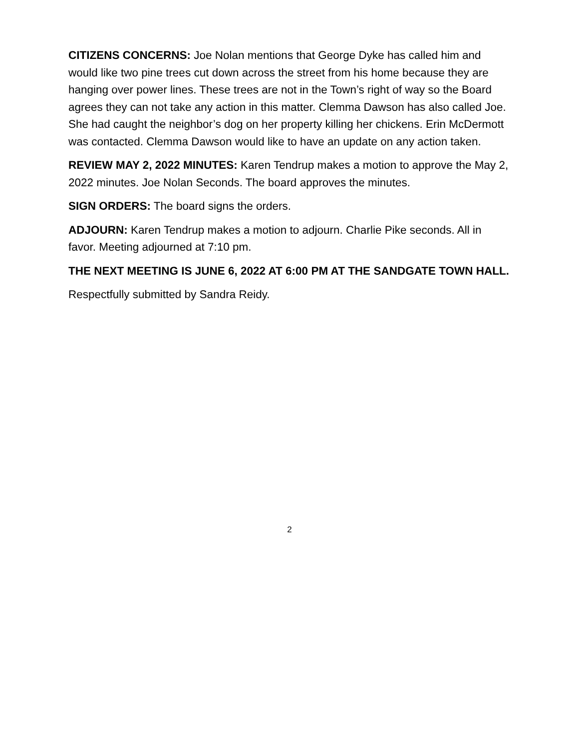CITIZENS CONCERNS: Joe Nolan mentions that George Dyke has called him and would like two pine trees cut down across the street from his home because they are hanging over power lines. These trees are not in the Town’s right of way so the Board agrees they can not take any action in this matter. Clemma Dawson has also called Joe. She had caught the neighbor’s dog on her property killing her chickens. Erin McDermott was contacted. Clemma Dawson would like to have an update on any action taken.
REVIEW MAY 2, 2022 MINUTES: Karen Tendrup makes a motion to approve the May 2, 2022 minutes. Joe Nolan Seconds. The board approves the minutes.
SIGN ORDERS: The board signs the orders.
ADJOURN: Karen Tendrup makes a motion to adjourn. Charlie Pike seconds. All in favor. Meeting adjourned at 7:10 pm.
THE NEXT MEETING IS JUNE 6, 2022 AT 6:00 PM AT THE SANDGATE TOWN HALL.
Respectfully submitted by Sandra Reidy.
2